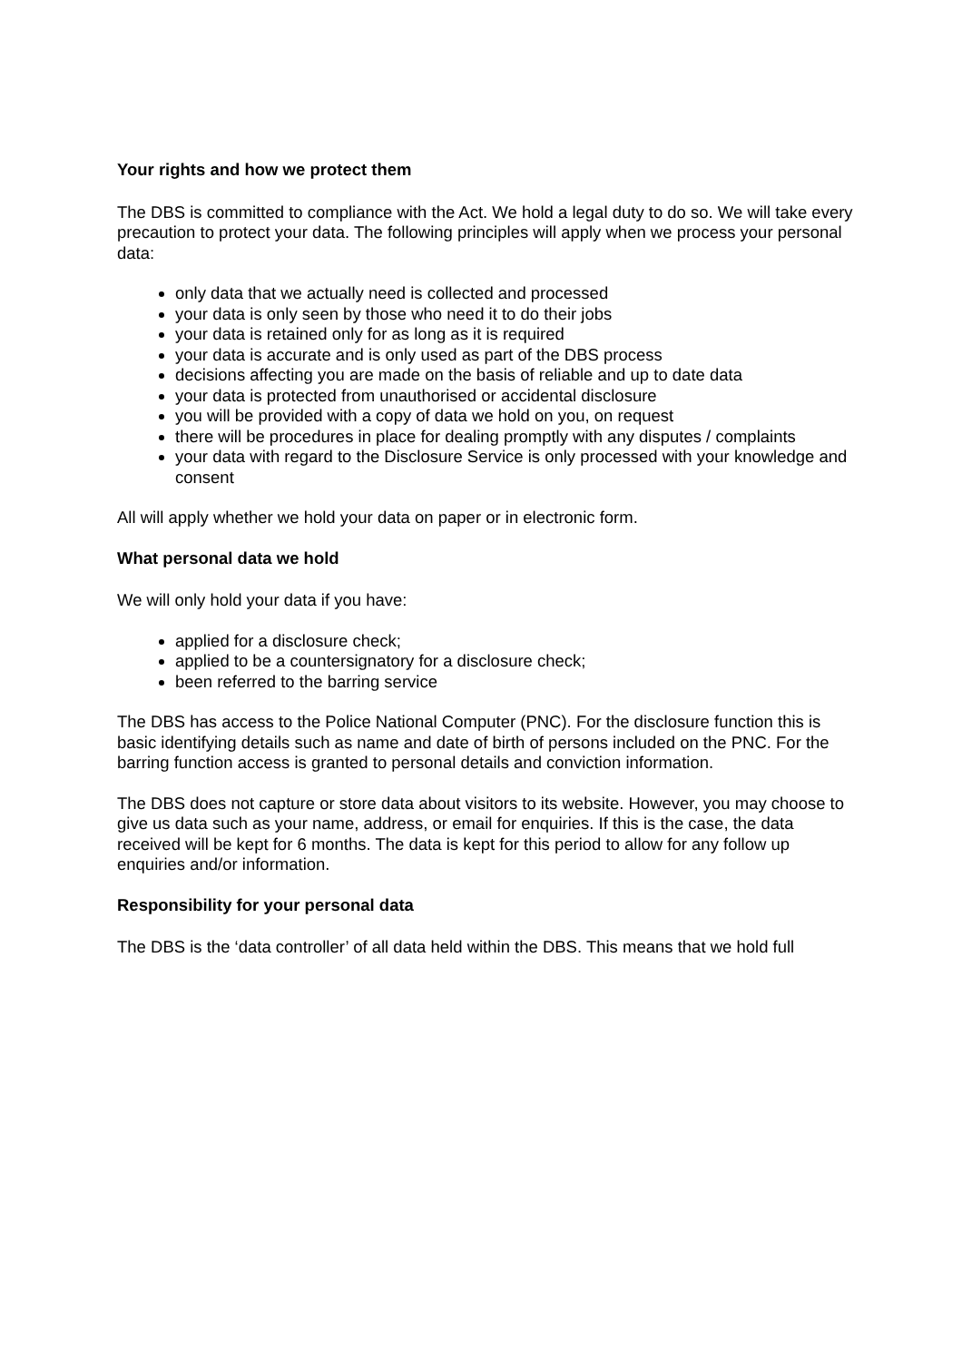Your rights and how we protect them
The DBS is committed to compliance with the Act. We hold a legal duty to do so. We will take every precaution to protect your data. The following principles will apply when we process your personal data:
only data that we actually need is collected and processed
your data is only seen by those who need it to do their jobs
your data is retained only for as long as it is required
your data is accurate and is only used as part of the DBS process
decisions affecting you are made on the basis of reliable and up to date data
your data is protected from unauthorised or accidental disclosure
you will be provided with a copy of data we hold on you, on request
there will be procedures in place for dealing promptly with any disputes / complaints
your data with regard to the Disclosure Service is only processed with your knowledge and consent
All will apply whether we hold your data on paper or in electronic form.
What personal data we hold
We will only hold your data if you have:
applied for a disclosure check;
applied to be a countersignatory for a disclosure check;
been referred to the barring service
The DBS has access to the Police National Computer (PNC). For the disclosure function this is basic identifying details such as name and date of birth of persons included on the PNC. For the barring function access is granted to personal details and conviction information.
The DBS does not capture or store data about visitors to its website. However, you may choose to give us data such as your name, address, or email for enquiries. If this is the case, the data received will be kept for 6 months. The data is kept for this period to allow for any follow up enquiries and/or information.
Responsibility for your personal data
The DBS is the ‘data controller’ of all data held within the DBS. This means that we hold full